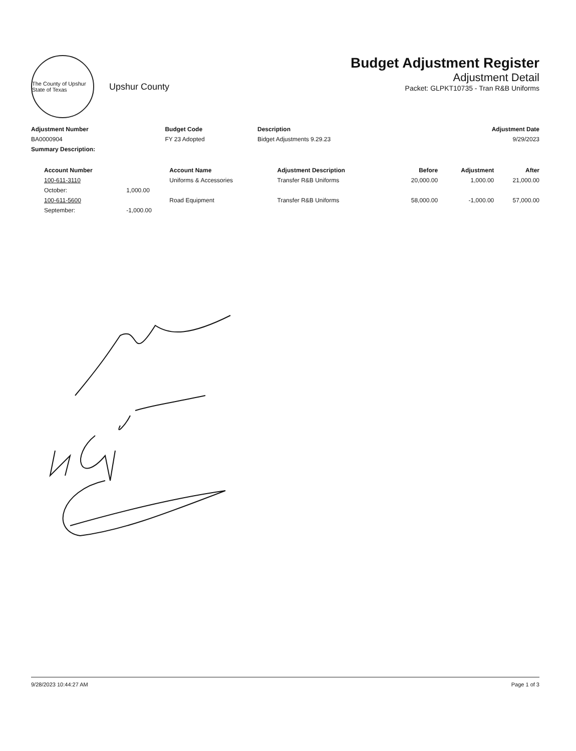The County of Upshur State of Texas
Upshur County
Budget Adjustment Register
Adjustment Detail
Packet: GLPKT10735 - Tran R&B Uniforms
| Adjustment Number | Budget Code | Description | Adjustment Date |
| --- | --- | --- | --- |
| BA0000904 | FY 23 Adopted | Bidget Adjustments 9.29.23 | 9/29/2023 |
| Summary Description: | | | |
| Account Number | | Account Name | Adjustment Description | Before | Adjustment | After |
| --- | --- | --- | --- | --- | --- | --- |
| 100-611-3110 | | Uniforms & Accessories | Transfer R&B Uniforms | 20,000.00 | 1,000.00 | 21,000.00 |
| October: | 1,000.00 | | | | | |
| 100-611-5600 | | Road Equipment | Transfer R&B Uniforms | 58,000.00 | -1,000.00 | 57,000.00 |
| September: | -1,000.00 | | | | | |
9/28/2023 10:44:27 AM Page 1 of 3